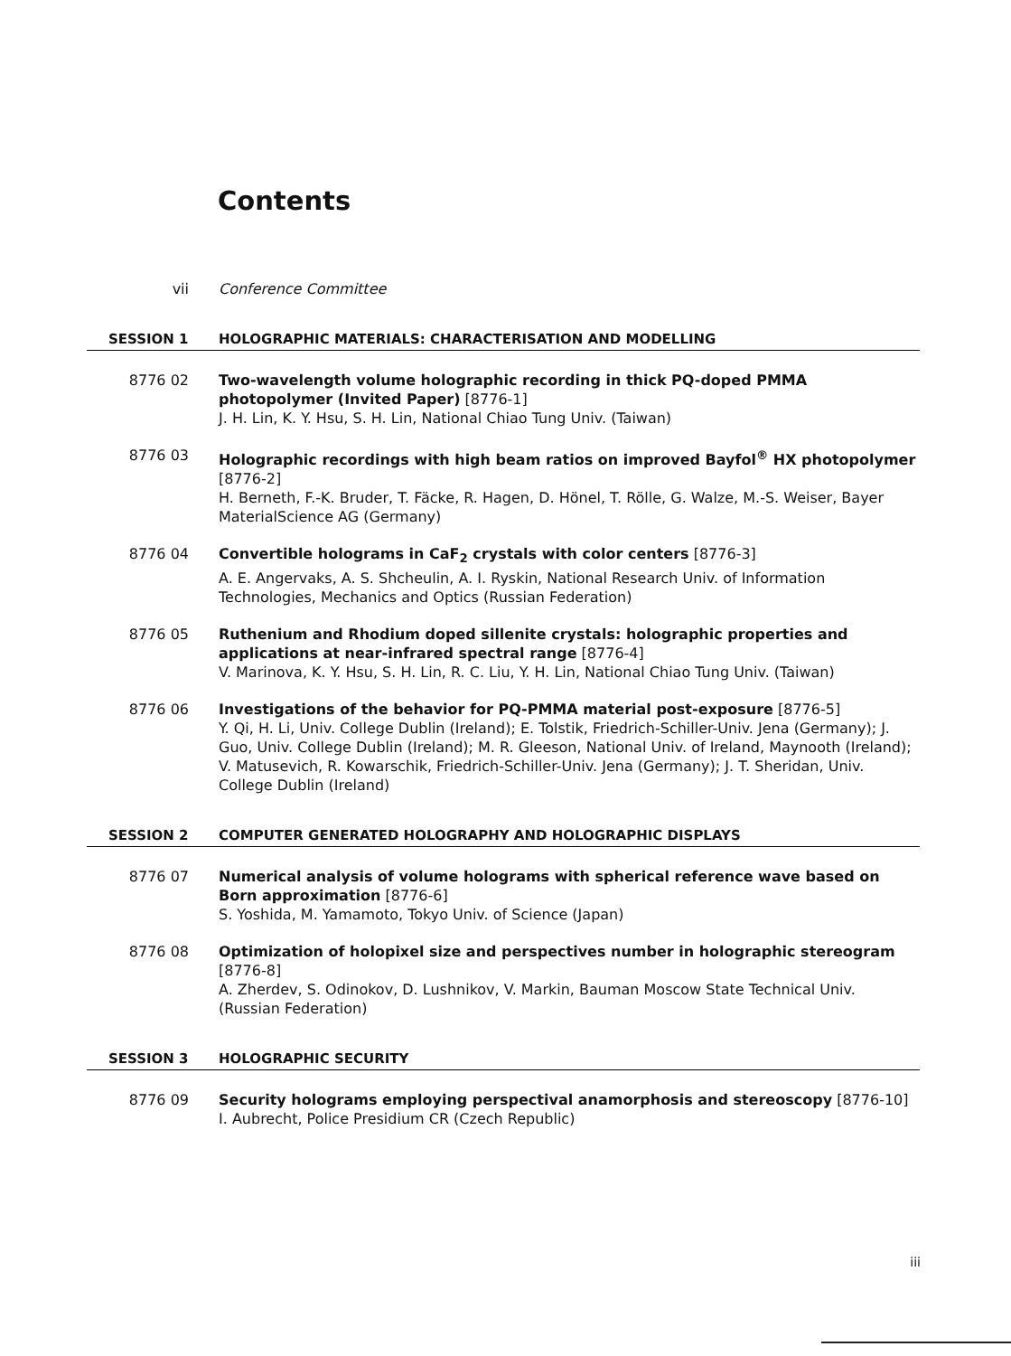Contents
vii Conference Committee
SESSION 1 HOLOGRAPHIC MATERIALS: CHARACTERISATION AND MODELLING
8776 02 Two-wavelength volume holographic recording in thick PQ-doped PMMA photopolymer (Invited Paper) [8776-1]
J. H. Lin, K. Y. Hsu, S. H. Lin, National Chiao Tung Univ. (Taiwan)
8776 03 Holographic recordings with high beam ratios on improved Bayfol<sup>®</sup> HX photopolymer [8776-2]
H. Berneth, F.-K. Bruder, T. Fäcke, R. Hagen, D. Hönel, T. Rölle, G. Walze, M.-S. Weiser, Bayer MaterialScience AG (Germany)
8776 04 Convertible holograms in CaF<sub>2</sub> crystals with color centers [8776-3]
A. E. Angervaks, A. S. Shcheulin, A. I. Ryskin, National Research Univ. of Information Technologies, Mechanics and Optics (Russian Federation)
8776 05 Ruthenium and Rhodium doped sillenite crystals: holographic properties and applications at near-infrared spectral range [8776-4]
V. Marinova, K. Y. Hsu, S. H. Lin, R. C. Liu, Y. H. Lin, National Chiao Tung Univ. (Taiwan)
8776 06 Investigations of the behavior for PQ-PMMA material post-exposure [8776-5]
Y. Qi, H. Li, Univ. College Dublin (Ireland); E. Tolstik, Friedrich-Schiller-Univ. Jena (Germany); J. Guo, Univ. College Dublin (Ireland); M. R. Gleeson, National Univ. of Ireland, Maynooth (Ireland); V. Matusevich, R. Kowarschik, Friedrich-Schiller-Univ. Jena (Germany); J. T. Sheridan, Univ. College Dublin (Ireland)
SESSION 2 COMPUTER GENERATED HOLOGRAPHY AND HOLOGRAPHIC DISPLAYS
8776 07 Numerical analysis of volume holograms with spherical reference wave based on Born approximation [8776-6]
S. Yoshida, M. Yamamoto, Tokyo Univ. of Science (Japan)
8776 08 Optimization of holopixel size and perspectives number in holographic stereogram [8776-8]
A. Zherdev, S. Odinokov, D. Lushnikov, V. Markin, Bauman Moscow State Technical Univ. (Russian Federation)
SESSION 3 HOLOGRAPHIC SECURITY
8776 09 Security holograms employing perspectival anamorphosis and stereoscopy [8776-10]
I. Aubrecht, Police Presidium CR (Czech Republic)
iii